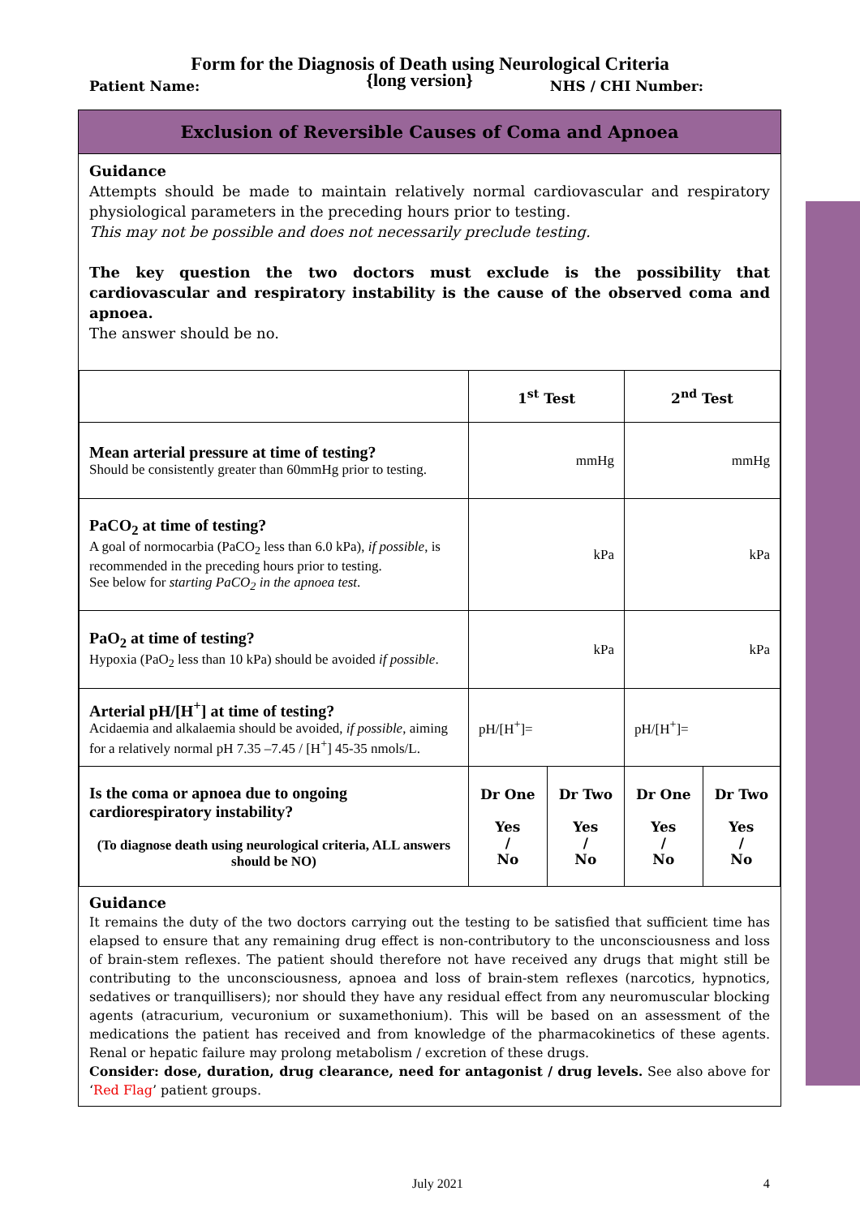Form for the Diagnosis of Death using Neurological Criteria
Patient Name: {long version} NHS / CHI Number:
Exclusion of Reversible Causes of Coma and Apnoea
Guidance
Attempts should be made to maintain relatively normal cardiovascular and respiratory physiological parameters in the preceding hours prior to testing.
This may not be possible and does not necessarily preclude testing.
The key question the two doctors must exclude is the possibility that cardiovascular and respiratory instability is the cause of the observed coma and apnoea.
The answer should be no.
| | 1<sup>st</sup> Test | | 2<sup>nd</sup> Test | |
| --- | --- | --- | --- | --- |
| Mean arterial pressure at time of testing? Should be consistently greater than 60mmHg prior to testing. | mmHg | | mmHg | |
| PaCO<sub>2</sub> at time of testing? A goal of normocarbia (PaCO<sub>2</sub> less than 6.0 kPa), if possible , is recommended in the preceding hours prior to testing. See below for starting PaCO<sub>2</sub> in the apnoea test . | kPa | | kPa | |
| PaO<sub>2</sub> at time of testing? Hypoxia (PaO<sub>2</sub> less than 10 kPa) should be avoided if possible . | kPa | | kPa | |
| Arterial pH/[H<sup>+</sup>] at time of testing? Acidaemia and alkalaemia should be avoided, if possible , aiming for a relatively normal pH 7.35 –7.45 / [H<sup>+</sup>] 45-35 nmols/L. | pH/[H<sup>+</sup>]= | | pH/[H<sup>+</sup>]= | |
| Is the coma or apnoea due to ongoing cardiorespiratory instability? (To diagnose death using neurological criteria, ALL answers should be NO) | Dr One Yes / No | Dr Two Yes / No | Dr One Yes / No | Dr Two Yes / No |
Guidance
It remains the duty of the two doctors carrying out the testing to be satisfied that sufficient time has elapsed to ensure that any remaining drug effect is non-contributory to the unconsciousness and loss of brain-stem reflexes. The patient should therefore not have received any drugs that might still be contributing to the unconsciousness, apnoea and loss of brain-stem reflexes (narcotics, hypnotics, sedatives or tranquillisers); nor should they have any residual effect from any neuromuscular blocking agents (atracurium, vecuronium or suxamethonium). This will be based on an assessment of the medications the patient has received and from knowledge of the pharmacokinetics of these agents. Renal or hepatic failure may prolong metabolism / excretion of these drugs.
Consider: dose, duration, drug clearance, need for antagonist / drug levels. See also above for ‘Red Flag’ patient groups.
July 2021 4